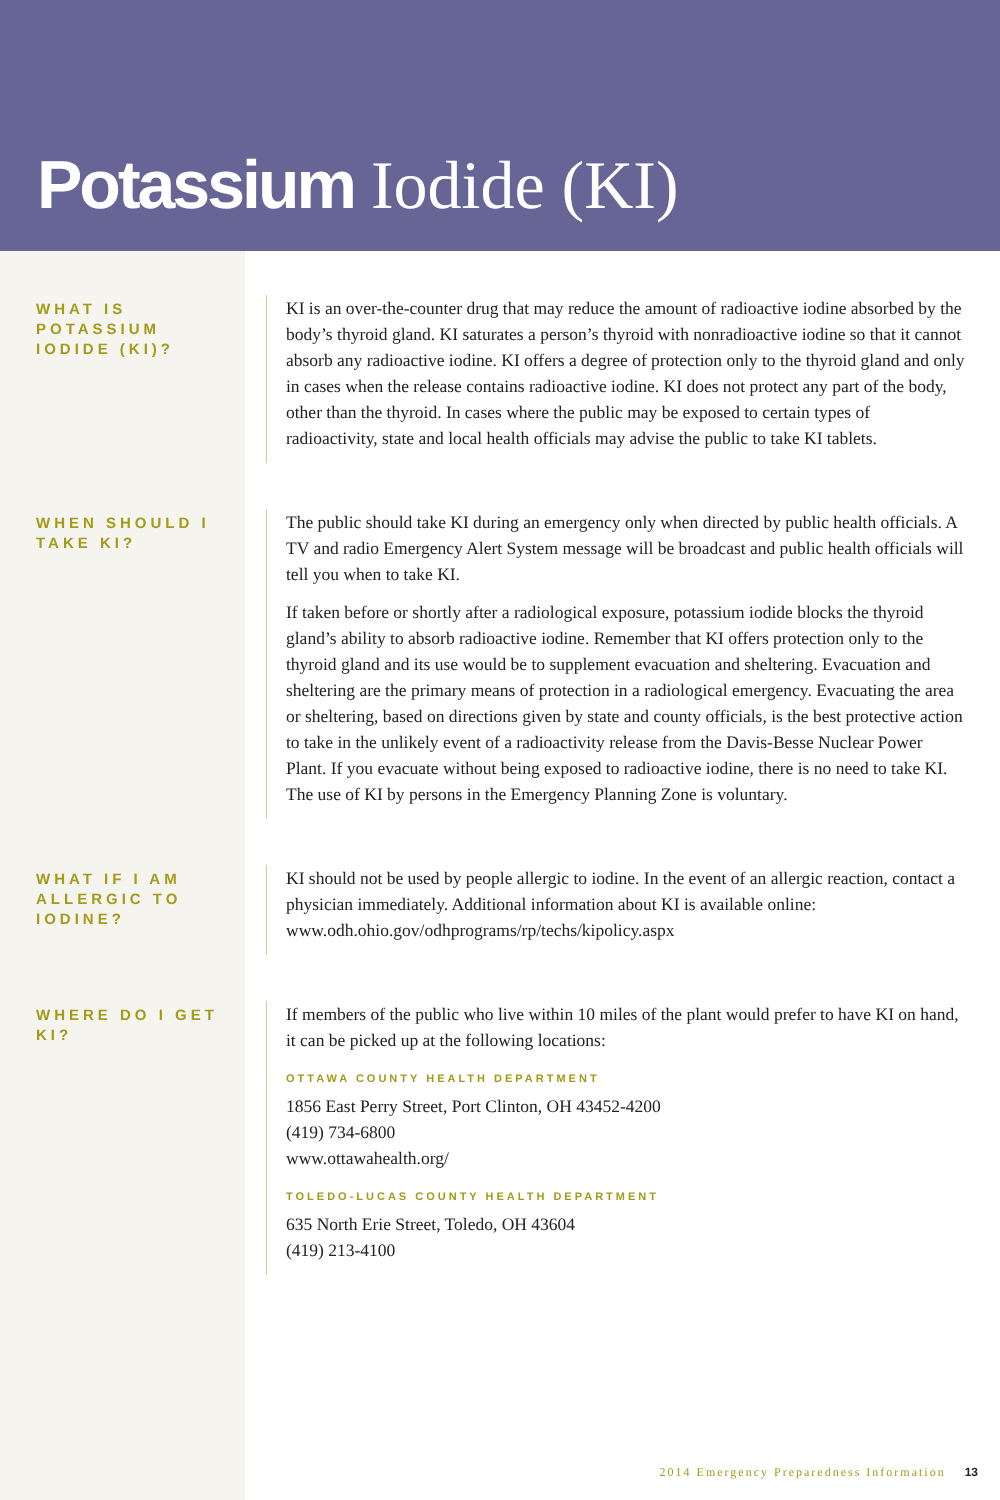Potassium Iodide (KI)
WHAT IS POTASSIUM IODIDE (KI)?
KI is an over-the-counter drug that may reduce the amount of radioactive iodine absorbed by the body’s thyroid gland. KI saturates a person’s thyroid with nonradioactive iodine so that it cannot absorb any radioactive iodine. KI offers a degree of protection only to the thyroid gland and only in cases when the release contains radioactive iodine. KI does not protect any part of the body, other than the thyroid. In cases where the public may be exposed to certain types of radioactivity, state and local health officials may advise the public to take KI tablets.
WHEN SHOULD I TAKE KI?
The public should take KI during an emergency only when directed by public health officials. A TV and radio Emergency Alert System message will be broadcast and public health officials will tell you when to take KI.
If taken before or shortly after a radiological exposure, potassium iodide blocks the thyroid gland’s ability to absorb radioactive iodine. Remember that KI offers protection only to the thyroid gland and its use would be to supplement evacuation and sheltering. Evacuation and sheltering are the primary means of protection in a radiological emergency. Evacuating the area or sheltering, based on directions given by state and county officials, is the best protective action to take in the unlikely event of a radioactivity release from the Davis-Besse Nuclear Power Plant. If you evacuate without being exposed to radioactive iodine, there is no need to take KI. The use of KI by persons in the Emergency Planning Zone is voluntary.
WHAT IF I AM ALLERGIC TO IODINE?
KI should not be used by people allergic to iodine. In the event of an allergic reaction, contact a physician immediately. Additional information about KI is available online: www.odh.ohio.gov/odhprograms/rp/techs/kipolicy.aspx
WHERE DO I GET KI?
If members of the public who live within 10 miles of the plant would prefer to have KI on hand, it can be picked up at the following locations:
OTTAWA COUNTY HEALTH DEPARTMENT
1856 East Perry Street, Port Clinton, OH 43452-4200
(419) 734-6800
www.ottawahealth.org/
TOLEDO-LUCAS COUNTY HEALTH DEPARTMENT
635 North Erie Street, Toledo, OH 43604
(419) 213-4100
2014 Emergency Preparedness Information 13